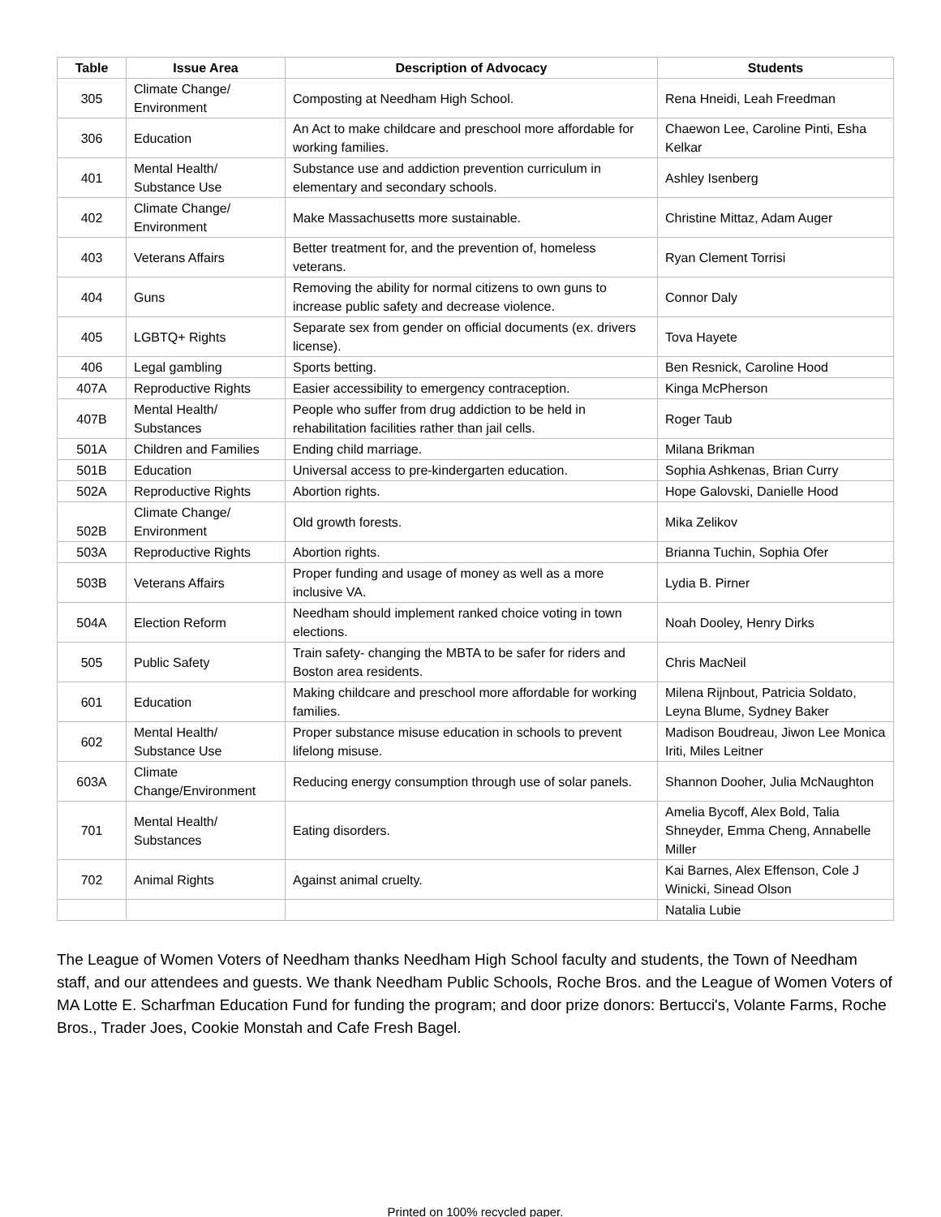| Table | Issue Area | Description of Advocacy | Students |
| --- | --- | --- | --- |
| 305 | Climate Change/ Environment | Composting at Needham High School. | Rena Hneidi, Leah Freedman |
| 306 | Education | An Act to make childcare and preschool more affordable for working families. | Chaewon Lee, Caroline Pinti, Esha Kelkar |
| 401 | Mental Health/ Substance Use | Substance use and addiction prevention curriculum in elementary and secondary schools. | Ashley Isenberg |
| 402 | Climate Change/ Environment | Make Massachusetts more sustainable. | Christine Mittaz, Adam Auger |
| 403 | Veterans Affairs | Better treatment for, and the prevention of, homeless veterans. | Ryan Clement Torrisi |
| 404 | Guns | Removing the ability for normal citizens to own guns to increase public safety and decrease violence. | Connor Daly |
| 405 | LGBTQ+ Rights | Separate sex from gender on official documents (ex. drivers license). | Tova Hayete |
| 406 | Legal gambling | Sports betting. | Ben Resnick, Caroline Hood |
| 407A | Reproductive Rights | Easier accessibility to emergency contraception. | Kinga McPherson |
| 407B | Mental Health/ Substances | People who suffer from drug addiction to be held in rehabilitation facilities rather than jail cells. | Roger Taub |
| 501A | Children and Families | Ending child marriage. | Milana Brikman |
| 501B | Education | Universal access to pre-kindergarten education. | Sophia Ashkenas, Brian Curry |
| 502A | Reproductive Rights | Abortion rights. | Hope Galovski, Danielle Hood |
| 502B | Climate Change/ Environment | Old growth forests. | Mika Zelikov |
| 503A | Reproductive Rights | Abortion rights. | Brianna Tuchin, Sophia Ofer |
| 503B | Veterans Affairs | Proper funding and usage of money as well as a more inclusive VA. | Lydia B. Pirner |
| 504A | Election Reform | Needham should implement ranked choice voting in town elections. | Noah Dooley, Henry Dirks |
| 505 | Public Safety | Train safety- changing the MBTA to be safer for riders and Boston area residents. | Chris MacNeil |
| 601 | Education | Making childcare and preschool more affordable for working families. | Milena Rijnbout, Patricia Soldato, Leyna Blume, Sydney Baker |
| 602 | Mental Health/ Substance Use | Proper substance misuse education in schools to prevent lifelong misuse. | Madison Boudreau, Jiwon Lee Monica Iriti, Miles Leitner |
| 603A | Climate Change/Environment | Reducing energy consumption through use of solar panels. | Shannon Dooher, Julia McNaughton |
| 701 | Mental Health/ Substances | Eating disorders. | Amelia Bycoff, Alex Bold, Talia Shneyder, Emma Cheng, Annabelle Miller |
| 702 | Animal Rights | Against animal cruelty. | Kai Barnes, Alex Effenson, Cole J Winicki, Sinead Olson |
| | | | Natalia Lubie |
The League of Women Voters of Needham thanks Needham High School faculty and students, the Town of Needham staff, and our attendees and guests. We thank Needham Public Schools, Roche Bros. and the League of Women Voters of MA Lotte E. Scharfman Education Fund for funding the program; and door prize donors: Bertucci's, Volante Farms, Roche Bros., Trader Joes, Cookie Monstah and Cafe Fresh Bagel.
Printed on 100% recycled paper.